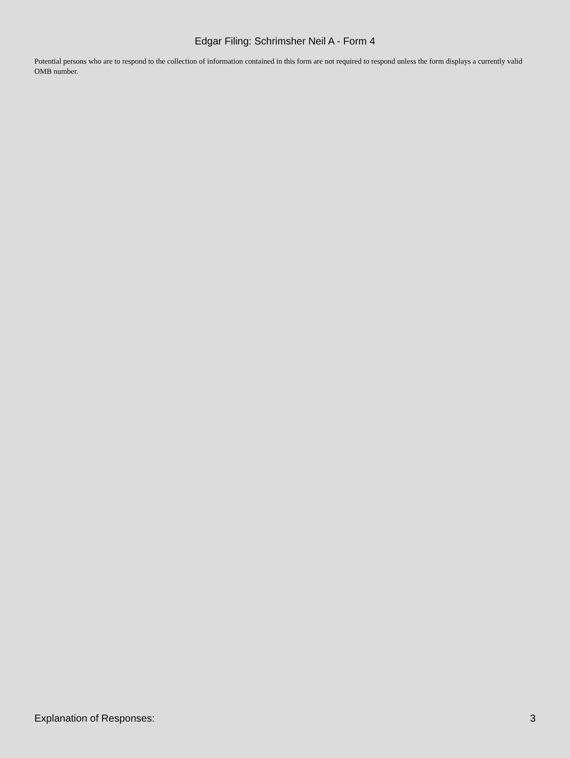Edgar Filing: Schrimsher Neil A - Form 4
Potential persons who are to respond to the collection of information contained in this form are not required to respond unless the form displays a currently valid OMB number.
Explanation of Responses: 3